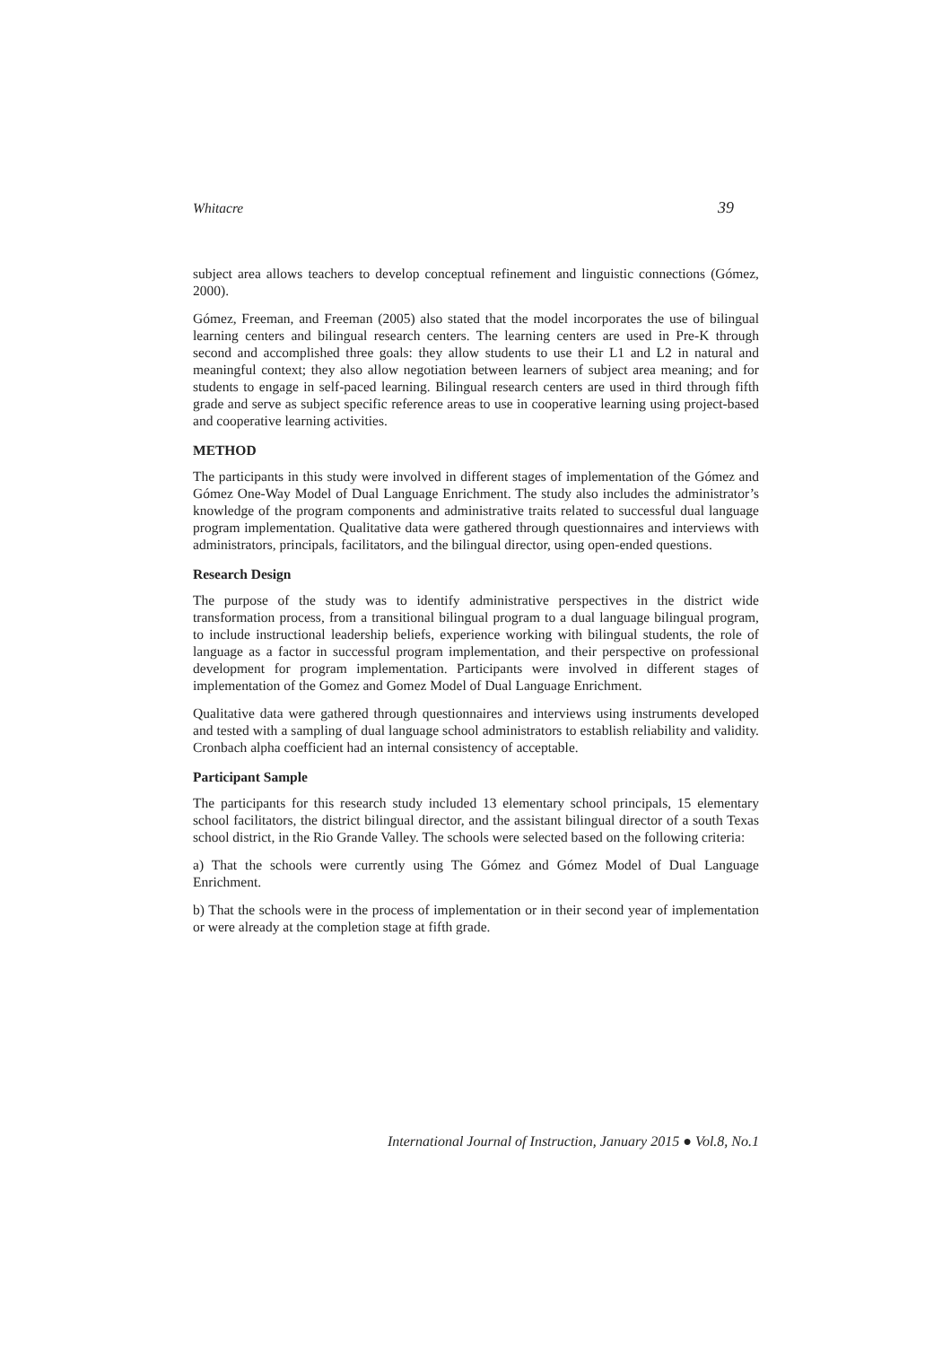Whitacre 39
subject area allows teachers to develop conceptual refinement and linguistic connections (Gómez, 2000).
Gómez, Freeman, and Freeman (2005) also stated that the model incorporates the use of bilingual learning centers and bilingual research centers. The learning centers are used in Pre-K through second and accomplished three goals: they allow students to use their L1 and L2 in natural and meaningful context; they also allow negotiation between learners of subject area meaning; and for students to engage in self-paced learning. Bilingual research centers are used in third through fifth grade and serve as subject specific reference areas to use in cooperative learning using project-based and cooperative learning activities.
METHOD
The participants in this study were involved in different stages of implementation of the Gómez and Gómez One-Way Model of Dual Language Enrichment. The study also includes the administrator’s knowledge of the program components and administrative traits related to successful dual language program implementation. Qualitative data were gathered through questionnaires and interviews with administrators, principals, facilitators, and the bilingual director, using open-ended questions.
Research Design
The purpose of the study was to identify administrative perspectives in the district wide transformation process, from a transitional bilingual program to a dual language bilingual program, to include instructional leadership beliefs, experience working with bilingual students, the role of language as a factor in successful program implementation, and their perspective on professional development for program implementation. Participants were involved in different stages of implementation of the Gomez and Gomez Model of Dual Language Enrichment.
Qualitative data were gathered through questionnaires and interviews using instruments developed and tested with a sampling of dual language school administrators to establish reliability and validity. Cronbach alpha coefficient had an internal consistency of acceptable.
Participant Sample
The participants for this research study included 13 elementary school principals, 15 elementary school facilitators, the district bilingual director, and the assistant bilingual director of a south Texas school district, in the Rio Grande Valley. The schools were selected based on the following criteria:
a) That the schools were currently using The Gómez and Gómez Model of Dual Language Enrichment.
b) That the schools were in the process of implementation or in their second year of implementation or were already at the completion stage at fifth grade.
International Journal of Instruction, January 2015 ● Vol.8, No.1